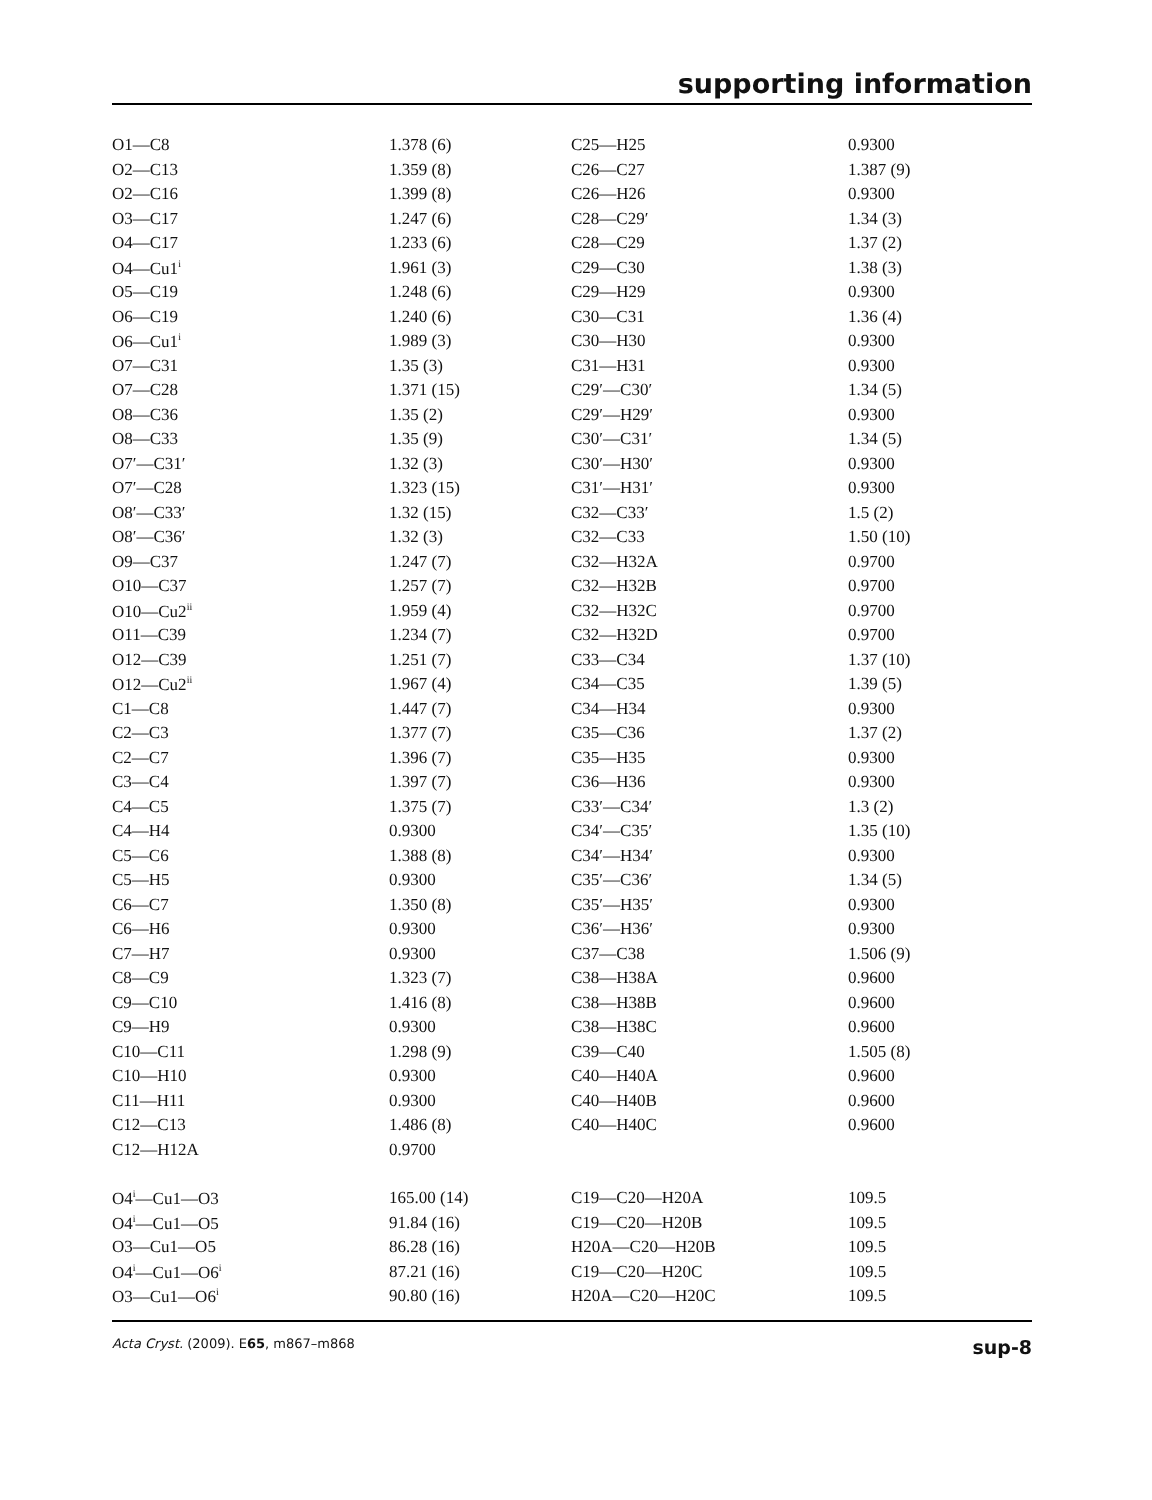supporting information
| O1—C8 | 1.378 (6) | C25—H25 | 0.9300 |
| O2—C13 | 1.359 (8) | C26—C27 | 1.387 (9) |
| O2—C16 | 1.399 (8) | C26—H26 | 0.9300 |
| O3—C17 | 1.247 (6) | C28—C29′ | 1.34 (3) |
| O4—C17 | 1.233 (6) | C28—C29 | 1.37 (2) |
| O4—Cu1<sup>i</sup> | 1.961 (3) | C29—C30 | 1.38 (3) |
| O5—C19 | 1.248 (6) | C29—H29 | 0.9300 |
| O6—C19 | 1.240 (6) | C30—C31 | 1.36 (4) |
| O6—Cu1<sup>i</sup> | 1.989 (3) | C30—H30 | 0.9300 |
| O7—C31 | 1.35 (3) | C31—H31 | 0.9300 |
| O7—C28 | 1.371 (15) | C29′—C30′ | 1.34 (5) |
| O8—C36 | 1.35 (2) | C29′—H29′ | 0.9300 |
| O8—C33 | 1.35 (9) | C30′—C31′ | 1.34 (5) |
| O7′—C31′ | 1.32 (3) | C30′—H30′ | 0.9300 |
| O7′—C28 | 1.323 (15) | C31′—H31′ | 0.9300 |
| O8′—C33′ | 1.32 (15) | C32—C33′ | 1.5 (2) |
| O8′—C36′ | 1.32 (3) | C32—C33 | 1.50 (10) |
| O9—C37 | 1.247 (7) | C32—H32A | 0.9700 |
| O10—C37 | 1.257 (7) | C32—H32B | 0.9700 |
| O10—Cu2<sup>ii</sup> | 1.959 (4) | C32—H32C | 0.9700 |
| O11—C39 | 1.234 (7) | C32—H32D | 0.9700 |
| O12—C39 | 1.251 (7) | C33—C34 | 1.37 (10) |
| O12—Cu2<sup>ii</sup> | 1.967 (4) | C34—C35 | 1.39 (5) |
| C1—C8 | 1.447 (7) | C34—H34 | 0.9300 |
| C2—C3 | 1.377 (7) | C35—C36 | 1.37 (2) |
| C2—C7 | 1.396 (7) | C35—H35 | 0.9300 |
| C3—C4 | 1.397 (7) | C36—H36 | 0.9300 |
| C4—C5 | 1.375 (7) | C33′—C34′ | 1.3 (2) |
| C4—H4 | 0.9300 | C34′—C35′ | 1.35 (10) |
| C5—C6 | 1.388 (8) | C34′—H34′ | 0.9300 |
| C5—H5 | 0.9300 | C35′—C36′ | 1.34 (5) |
| C6—C7 | 1.350 (8) | C35′—H35′ | 0.9300 |
| C6—H6 | 0.9300 | C36′—H36′ | 0.9300 |
| C7—H7 | 0.9300 | C37—C38 | 1.506 (9) |
| C8—C9 | 1.323 (7) | C38—H38A | 0.9600 |
| C9—C10 | 1.416 (8) | C38—H38B | 0.9600 |
| C9—H9 | 0.9300 | C38—H38C | 0.9600 |
| C10—C11 | 1.298 (9) | C39—C40 | 1.505 (8) |
| C10—H10 | 0.9300 | C40—H40A | 0.9600 |
| C11—H11 | 0.9300 | C40—H40B | 0.9600 |
| C12—C13 | 1.486 (8) | C40—H40C | 0.9600 |
| C12—H12A | 0.9700 | | |
| O4<sup>i</sup>—Cu1—O3 | 165.00 (14) | C19—C20—H20A | 109.5 |
| O4<sup>i</sup>—Cu1—O5 | 91.84 (16) | C19—C20—H20B | 109.5 |
| O3—Cu1—O5 | 86.28 (16) | H20A—C20—H20B | 109.5 |
| O4<sup>i</sup>—Cu1—O6<sup>i</sup> | 87.21 (16) | C19—C20—H20C | 109.5 |
| O3—Cu1—O6<sup>i</sup> | 90.80 (16) | H20A—C20—H20C | 109.5 |
Acta Cryst. (2009). E65, m867–m868 sup-8